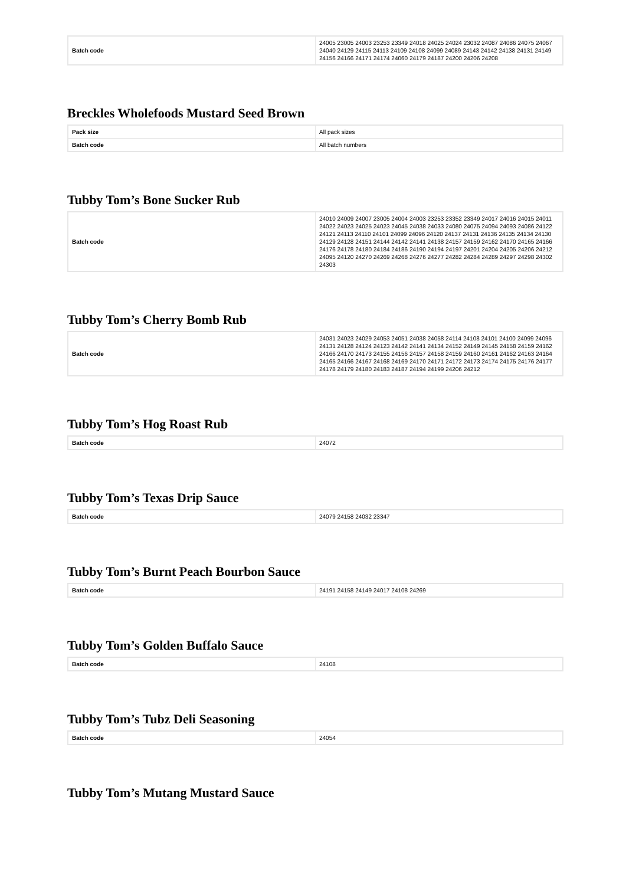| Batch code | 24005 23005 24003 23253 23349 24018 24025 24024 23032 24087 24086 24075 24067 24040 24129 24115 24113 24109 24108 24099 24089 24143 24142 24138 24131 24149 24156 24166 24171 24174 24060 24179 24187 24200 24206 24208 |
Breckles Wholefoods Mustard Seed Brown
| Pack size | All pack sizes |
| Batch code | All batch numbers |
Tubby Tom’s Bone Sucker Rub
| Batch code | 24010 24009 24007 23005 24004 24003 23253 23352 23349 24017 24016 24015 24011 24022 24023 24025 24023 24045 24038 24033 24080 24075 24094 24093 24086 24122 24121 24113 24110 24101 24099 24096 24120 24137 24131 24136 24135 24134 24130 24129 24128 24151 24144 24142 24141 24138 24157 24159 24162 24170 24165 24166 24176 24178 24180 24184 24186 24190 24194 24197 24201 24204 24205 24206 24212 24095 24120 24270 24269 24268 24276 24277 24282 24284 24289 24297 24298 24302 24303 |
Tubby Tom’s Cherry Bomb Rub
| Batch code | 24031 24023 24029 24053 24051 24038 24058 24114 24108 24101 24100 24099 24096 24131 24128 24124 24123 24142 24141 24134 24152 24149 24145 24158 24159 24162 24166 24170 24173 24155 24156 24157 24158 24159 24160 24161 24162 24163 24164 24165 24166 24167 24168 24169 24170 24171 24172 24173 24174 24175 24176 24177 24178 24179 24180 24183 24187 24194 24199 24206 24212 |
Tubby Tom’s Hog Roast Rub
| Batch code | 24072 |
Tubby Tom’s Texas Drip Sauce
| Batch code | 24079 24158 24032 23347 |
Tubby Tom’s Burnt Peach Bourbon Sauce
| Batch code | 24191 24158 24149 24017 24108 24269 |
Tubby Tom’s Golden Buffalo Sauce
| Batch code | 24108 |
Tubby Tom’s Tubz Deli Seasoning
| Batch code | 24054 |
Tubby Tom’s Mutang Mustard Sauce